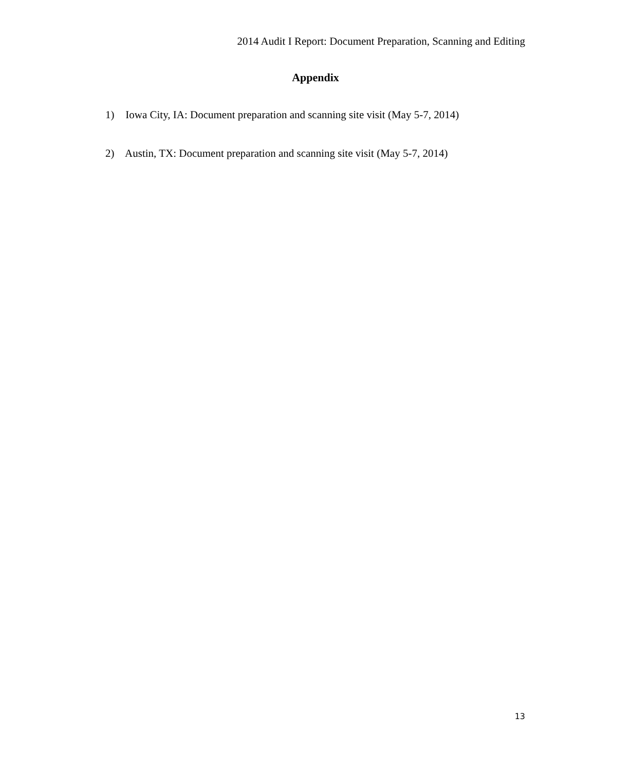2014 Audit I Report: Document Preparation, Scanning and Editing
Appendix
1) Iowa City, IA: Document preparation and scanning site visit (May 5-7, 2014)
2) Austin, TX: Document preparation and scanning site visit (May 5-7, 2014)
13